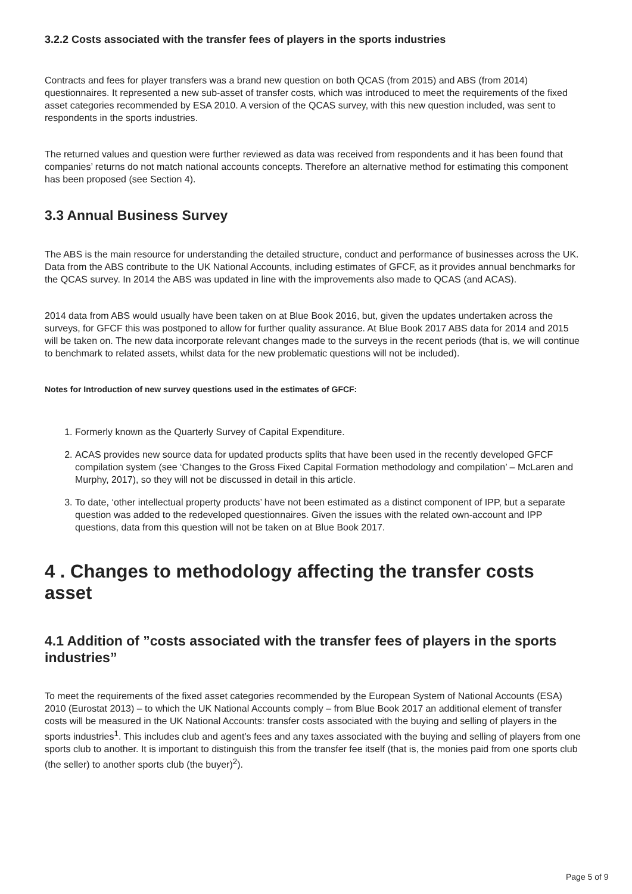3.2.2 Costs associated with the transfer fees of players in the sports industries
Contracts and fees for player transfers was a brand new question on both QCAS (from 2015) and ABS (from 2014) questionnaires. It represented a new sub-asset of transfer costs, which was introduced to meet the requirements of the fixed asset categories recommended by ESA 2010. A version of the QCAS survey, with this new question included, was sent to respondents in the sports industries.
The returned values and question were further reviewed as data was received from respondents and it has been found that companies’ returns do not match national accounts concepts. Therefore an alternative method for estimating this component has been proposed (see Section 4).
3.3 Annual Business Survey
The ABS is the main resource for understanding the detailed structure, conduct and performance of businesses across the UK. Data from the ABS contribute to the UK National Accounts, including estimates of GFCF, as it provides annual benchmarks for the QCAS survey. In 2014 the ABS was updated in line with the improvements also made to QCAS (and ACAS).
2014 data from ABS would usually have been taken on at Blue Book 2016, but, given the updates undertaken across the surveys, for GFCF this was postponed to allow for further quality assurance. At Blue Book 2017 ABS data for 2014 and 2015 will be taken on. The new data incorporate relevant changes made to the surveys in the recent periods (that is, we will continue to benchmark to related assets, whilst data for the new problematic questions will not be included).
Notes for Introduction of new survey questions used in the estimates of GFCF:
1. Formerly known as the Quarterly Survey of Capital Expenditure.
2. ACAS provides new source data for updated products splits that have been used in the recently developed GFCF compilation system (see ‘Changes to the Gross Fixed Capital Formation methodology and compilation’ – McLaren and Murphy, 2017), so they will not be discussed in detail in this article.
3. To date, ‘other intellectual property products’ have not been estimated as a distinct component of IPP, but a separate question was added to the redeveloped questionnaires. Given the issues with the related own-account and IPP questions, data from this question will not be taken on at Blue Book 2017.
4 . Changes to methodology affecting the transfer costs asset
4.1 Addition of ”costs associated with the transfer fees of players in the sports industries”
To meet the requirements of the fixed asset categories recommended by the European System of National Accounts (ESA) 2010 (Eurostat 2013) – to which the UK National Accounts comply – from Blue Book 2017 an additional element of transfer costs will be measured in the UK National Accounts: transfer costs associated with the buying and selling of players in the sports industries<sup>1</sup>. This includes club and agent’s fees and any taxes associated with the buying and selling of players from one sports club to another. It is important to distinguish this from the transfer fee itself (that is, the monies paid from one sports club (the seller) to another sports club (the buyer)<sup>2</sup>).
Page 5 of 9